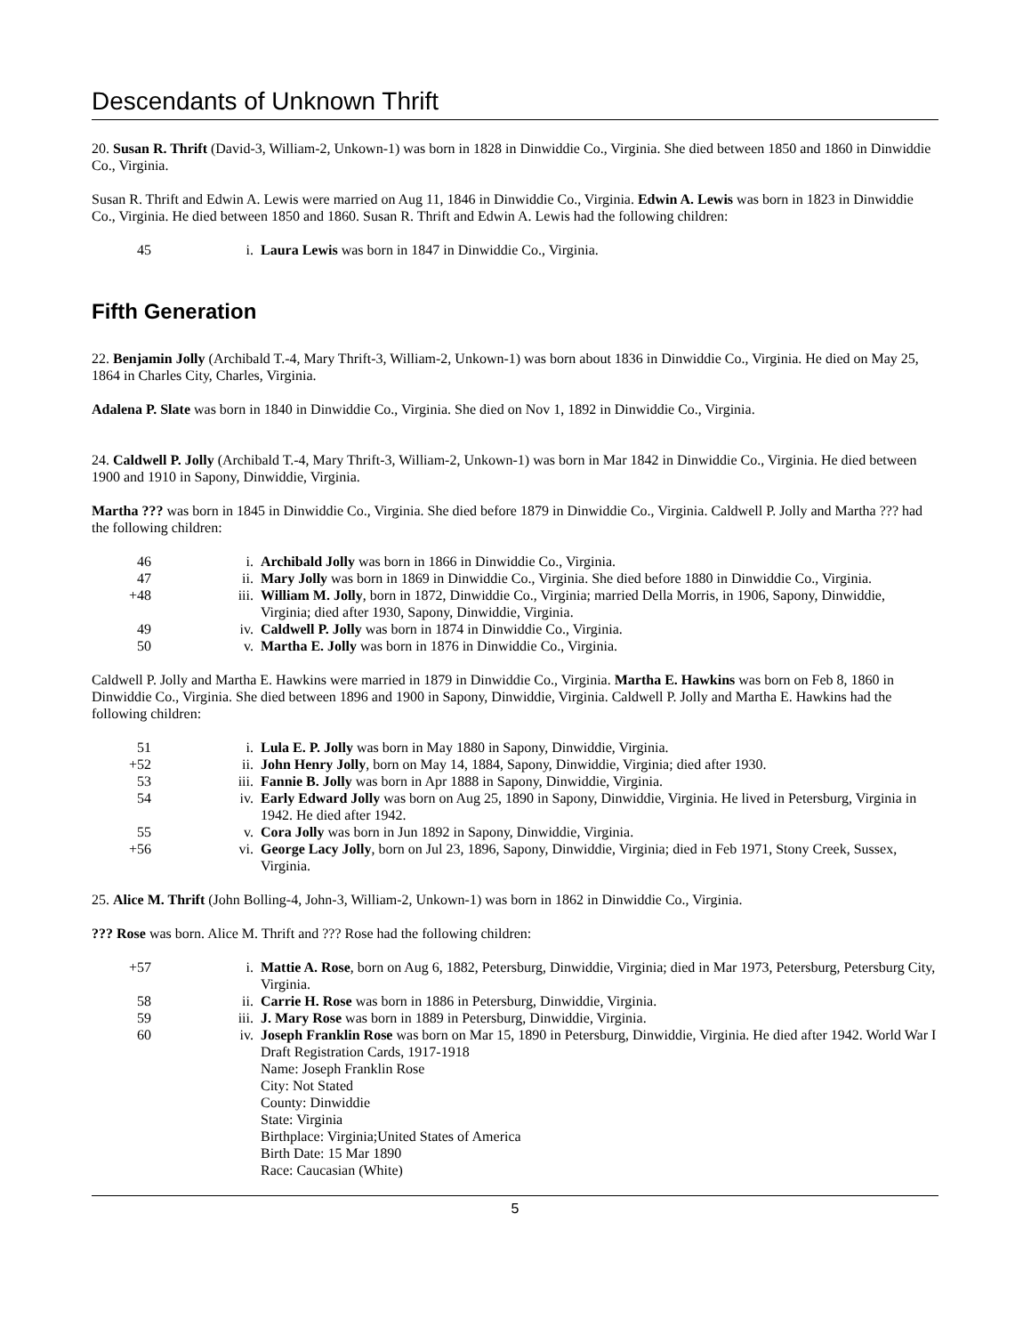Descendants of Unknown Thrift
20. Susan R. Thrift (David-3, William-2, Unkown-1) was born in 1828 in Dinwiddie Co., Virginia. She died between 1850 and 1860 in Dinwiddie Co., Virginia.
Susan R. Thrift and Edwin A. Lewis were married on Aug 11, 1846 in Dinwiddie Co., Virginia. Edwin A. Lewis was born in 1823 in Dinwiddie Co., Virginia. He died between 1850 and 1860. Susan R. Thrift and Edwin A. Lewis had the following children:
45 i. Laura Lewis was born in 1847 in Dinwiddie Co., Virginia.
Fifth Generation
22. Benjamin Jolly (Archibald T.-4, Mary Thrift-3, William-2, Unkown-1) was born about 1836 in Dinwiddie Co., Virginia. He died on May 25, 1864 in Charles City, Charles, Virginia.
Adalena P. Slate was born in 1840 in Dinwiddie Co., Virginia. She died on Nov 1, 1892 in Dinwiddie Co., Virginia.
24. Caldwell P. Jolly (Archibald T.-4, Mary Thrift-3, William-2, Unkown-1) was born in Mar 1842 in Dinwiddie Co., Virginia. He died between 1900 and 1910 in Sapony, Dinwiddie, Virginia.
Martha ??? was born in 1845 in Dinwiddie Co., Virginia. She died before 1879 in Dinwiddie Co., Virginia. Caldwell P. Jolly and Martha ??? had the following children:
46 i. Archibald Jolly was born in 1866 in Dinwiddie Co., Virginia.
47 ii. Mary Jolly was born in 1869 in Dinwiddie Co., Virginia. She died before 1880 in Dinwiddie Co., Virginia.
+48 iii. William M. Jolly, born in 1872, Dinwiddie Co., Virginia; married Della Morris, in 1906, Sapony, Dinwiddie, Virginia; died after 1930, Sapony, Dinwiddie, Virginia.
49 iv. Caldwell P. Jolly was born in 1874 in Dinwiddie Co., Virginia.
50 v. Martha E. Jolly was born in 1876 in Dinwiddie Co., Virginia.
Caldwell P. Jolly and Martha E. Hawkins were married in 1879 in Dinwiddie Co., Virginia. Martha E. Hawkins was born on Feb 8, 1860 in Dinwiddie Co., Virginia. She died between 1896 and 1900 in Sapony, Dinwiddie, Virginia. Caldwell P. Jolly and Martha E. Hawkins had the following children:
51 i. Lula E. P. Jolly was born in May 1880 in Sapony, Dinwiddie, Virginia.
+52 ii. John Henry Jolly, born on May 14, 1884, Sapony, Dinwiddie, Virginia; died after 1930.
53 iii. Fannie B. Jolly was born in Apr 1888 in Sapony, Dinwiddie, Virginia.
54 iv. Early Edward Jolly was born on Aug 25, 1890 in Sapony, Dinwiddie, Virginia. He lived in Petersburg, Virginia in 1942. He died after 1942.
55 v. Cora Jolly was born in Jun 1892 in Sapony, Dinwiddie, Virginia.
+56 vi. George Lacy Jolly, born on Jul 23, 1896, Sapony, Dinwiddie, Virginia; died in Feb 1971, Stony Creek, Sussex, Virginia.
25. Alice M. Thrift (John Bolling-4, John-3, William-2, Unkown-1) was born in 1862 in Dinwiddie Co., Virginia.
??? Rose was born. Alice M. Thrift and ??? Rose had the following children:
+57 i. Mattie A. Rose, born on Aug 6, 1882, Petersburg, Dinwiddie, Virginia; died in Mar 1973, Petersburg, Petersburg City, Virginia.
58 ii. Carrie H. Rose was born in 1886 in Petersburg, Dinwiddie, Virginia.
59 iii. J. Mary Rose was born in 1889 in Petersburg, Dinwiddie, Virginia.
60 iv. Joseph Franklin Rose was born on Mar 15, 1890 in Petersburg, Dinwiddie, Virginia. He died after 1942. World War I Draft Registration Cards, 1917-1918
Name: Joseph Franklin Rose
City: Not Stated
County: Dinwiddie
State: Virginia
Birthplace: Virginia;United States of America
Birth Date: 15 Mar 1890
Race: Caucasian (White)
5